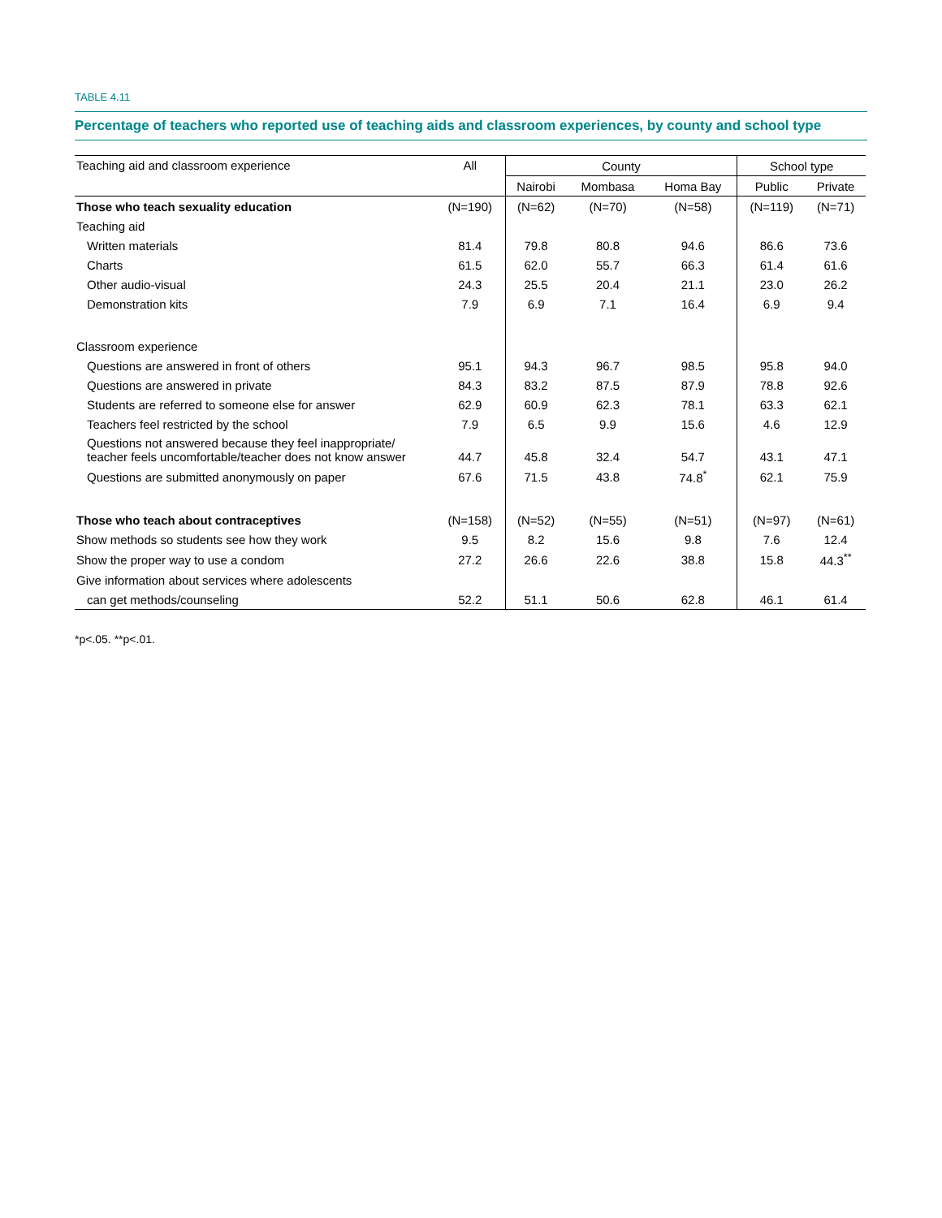TABLE 4.11
Percentage of teachers who reported use of teaching aids and classroom experiences, by county and school type
| Teaching aid and classroom experience | All | County | | | School type | |
| --- | --- | --- | --- | --- | --- | --- |
| | | Nairobi | Mombasa | Homa Bay | Public | Private |
| Those who teach sexuality education | (N=190) | (N=62) | (N=70) | (N=58) | (N=119) | (N=71) |
| Teaching aid | | | | | | |
| Written materials | 81.4 | 79.8 | 80.8 | 94.6 | 86.6 | 73.6 |
| Charts | 61.5 | 62.0 | 55.7 | 66.3 | 61.4 | 61.6 |
| Other audio-visual | 24.3 | 25.5 | 20.4 | 21.1 | 23.0 | 26.2 |
| Demonstration kits | 7.9 | 6.9 | 7.1 | 16.4 | 6.9 | 9.4 |
| Classroom experience | | | | | | |
| Questions are answered in front of others | 95.1 | 94.3 | 96.7 | 98.5 | 95.8 | 94.0 |
| Questions are answered in private | 84.3 | 83.2 | 87.5 | 87.9 | 78.8 | 92.6 |
| Students are referred to someone else for answer | 62.9 | 60.9 | 62.3 | 78.1 | 63.3 | 62.1 |
| Teachers feel restricted by the school | 7.9 | 6.5 | 9.9 | 15.6 | 4.6 | 12.9 |
| Questions not answered because they feel inappropriate/ teacher feels uncomfortable/teacher does not know answer | 44.7 | 45.8 | 32.4 | 54.7 | 43.1 | 47.1 |
| Questions are submitted anonymously on paper | 67.6 | 71.5 | 43.8 | 74.8<sup>*</sup> | 62.1 | 75.9 |
| Those who teach about contraceptives | (N=158) | (N=52) | (N=55) | (N=51) | (N=97) | (N=61) |
| Show methods so students see how they work | 9.5 | 8.2 | 15.6 | 9.8 | 7.6 | 12.4 |
| Show the proper way to use a condom | 27.2 | 26.6 | 22.6 | 38.8 | 15.8 | 44.3<sup>**</sup> |
| Give information about services where adolescents | | | | | | |
| can get methods/counseling | 52.2 | 51.1 | 50.6 | 62.8 | 46.1 | 61.4 |
*p<.05. **p<.01.